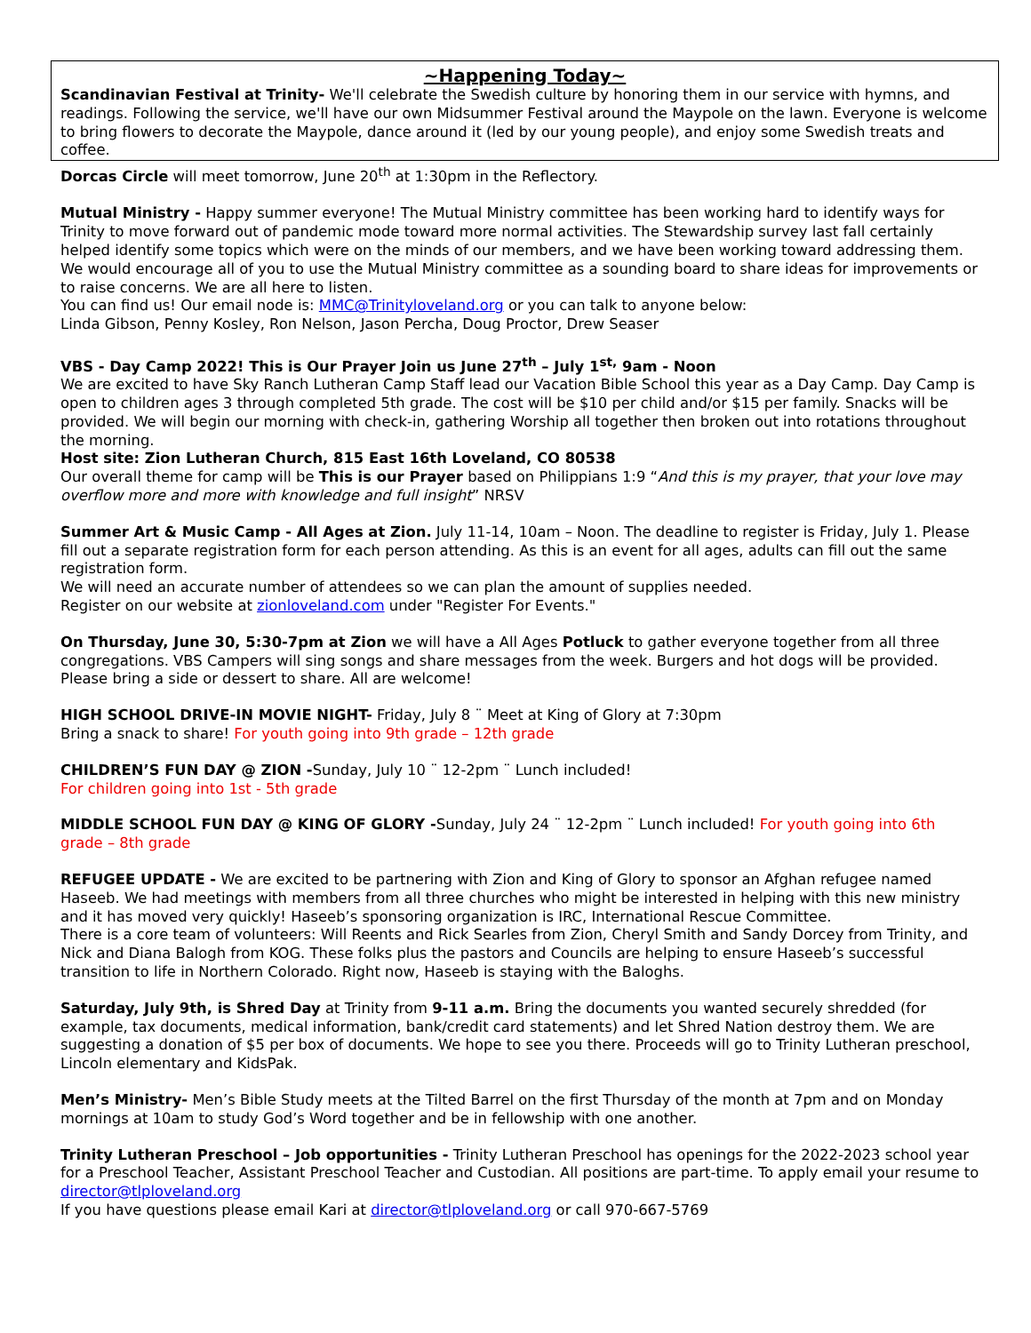~Happening Today~
Scandinavian Festival at Trinity- We'll celebrate the Swedish culture by honoring them in our service with hymns, and readings. Following the service, we'll have our own Midsummer Festival around the Maypole on the lawn. Everyone is welcome to bring flowers to decorate the Maypole, dance around it (led by our young people), and enjoy some Swedish treats and coffee.
Dorcas Circle will meet tomorrow, June 20<sup>th</sup> at 1:30pm in the Reflectory.
Mutual Ministry - Happy summer everyone! The Mutual Ministry committee has been working hard to identify ways for Trinity to move forward out of pandemic mode toward more normal activities. The Stewardship survey last fall certainly helped identify some topics which were on the minds of our members, and we have been working toward addressing them. We would encourage all of you to use the Mutual Ministry committee as a sounding board to share ideas for improvements or to raise concerns. We are all here to listen.
You can find us! Our email node is: MMC@Trinityloveland.org or you can talk to anyone below:
Linda Gibson, Penny Kosley, Ron Nelson, Jason Percha, Doug Proctor, Drew Seaser
VBS - Day Camp 2022! This is Our Prayer Join us June 27<sup>th</sup> – July 1<sup>st,</sup> 9am - Noon
We are excited to have Sky Ranch Lutheran Camp Staff lead our Vacation Bible School this year as a Day Camp. Day Camp is open to children ages 3 through completed 5th grade. The cost will be $10 per child and/or $15 per family. Snacks will be provided. We will begin our morning with check-in, gathering Worship all together then broken out into rotations throughout the morning.
Host site: Zion Lutheran Church, 815 East 16th Loveland, CO 80538
Our overall theme for camp will be This is our Prayer based on Philippians 1:9 “And this is my prayer, that your love may overflow more and more with knowledge and full insight” NRSV
Summer Art & Music Camp - All Ages at Zion. July 11-14, 10am – Noon. The deadline to register is Friday, July 1. Please fill out a separate registration form for each person attending. As this is an event for all ages, adults can fill out the same registration form.
We will need an accurate number of attendees so we can plan the amount of supplies needed.
Register on our website at zionloveland.com under "Register For Events."
On Thursday, June 30, 5:30-7pm at Zion we will have a All Ages Potluck to gather everyone together from all three congregations. VBS Campers will sing songs and share messages from the week. Burgers and hot dogs will be provided. Please bring a side or dessert to share. All are welcome!
HIGH SCHOOL DRIVE-IN MOVIE NIGHT- Friday, July 8 ¨ Meet at King of Glory at 7:30pm
Bring a snack to share! For youth going into 9th grade – 12th grade
CHILDREN’S FUN DAY @ ZION -Sunday, July 10 ¨ 12-2pm ¨ Lunch included!
For children going into 1st - 5th grade
MIDDLE SCHOOL FUN DAY @ KING OF GLORY -Sunday, July 24 ¨ 12-2pm ¨ Lunch included! For youth going into 6th grade – 8th grade
REFUGEE UPDATE - We are excited to be partnering with Zion and King of Glory to sponsor an Afghan refugee named Haseeb. We had meetings with members from all three churches who might be interested in helping with this new ministry and it has moved very quickly! Haseeb’s sponsoring organization is IRC, International Rescue Committee.
There is a core team of volunteers: Will Reents and Rick Searles from Zion, Cheryl Smith and Sandy Dorcey from Trinity, and Nick and Diana Balogh from KOG. These folks plus the pastors and Councils are helping to ensure Haseeb’s successful transition to life in Northern Colorado. Right now, Haseeb is staying with the Baloghs.
Saturday, July 9th, is Shred Day at Trinity from 9-11 a.m. Bring the documents you wanted securely shredded (for example, tax documents, medical information, bank/credit card statements) and let Shred Nation destroy them. We are suggesting a donation of $5 per box of documents. We hope to see you there. Proceeds will go to Trinity Lutheran preschool, Lincoln elementary and KidsPak.
Men’s Ministry- Men’s Bible Study meets at the Tilted Barrel on the first Thursday of the month at 7pm and on Monday mornings at 10am to study God’s Word together and be in fellowship with one another.
Trinity Lutheran Preschool – Job opportunities - Trinity Lutheran Preschool has openings for the 2022-2023 school year for a Preschool Teacher, Assistant Preschool Teacher and Custodian. All positions are part-time. To apply email your resume to director@tlploveland.org
If you have questions please email Kari at director@tlploveland.org or call 970-667-5769